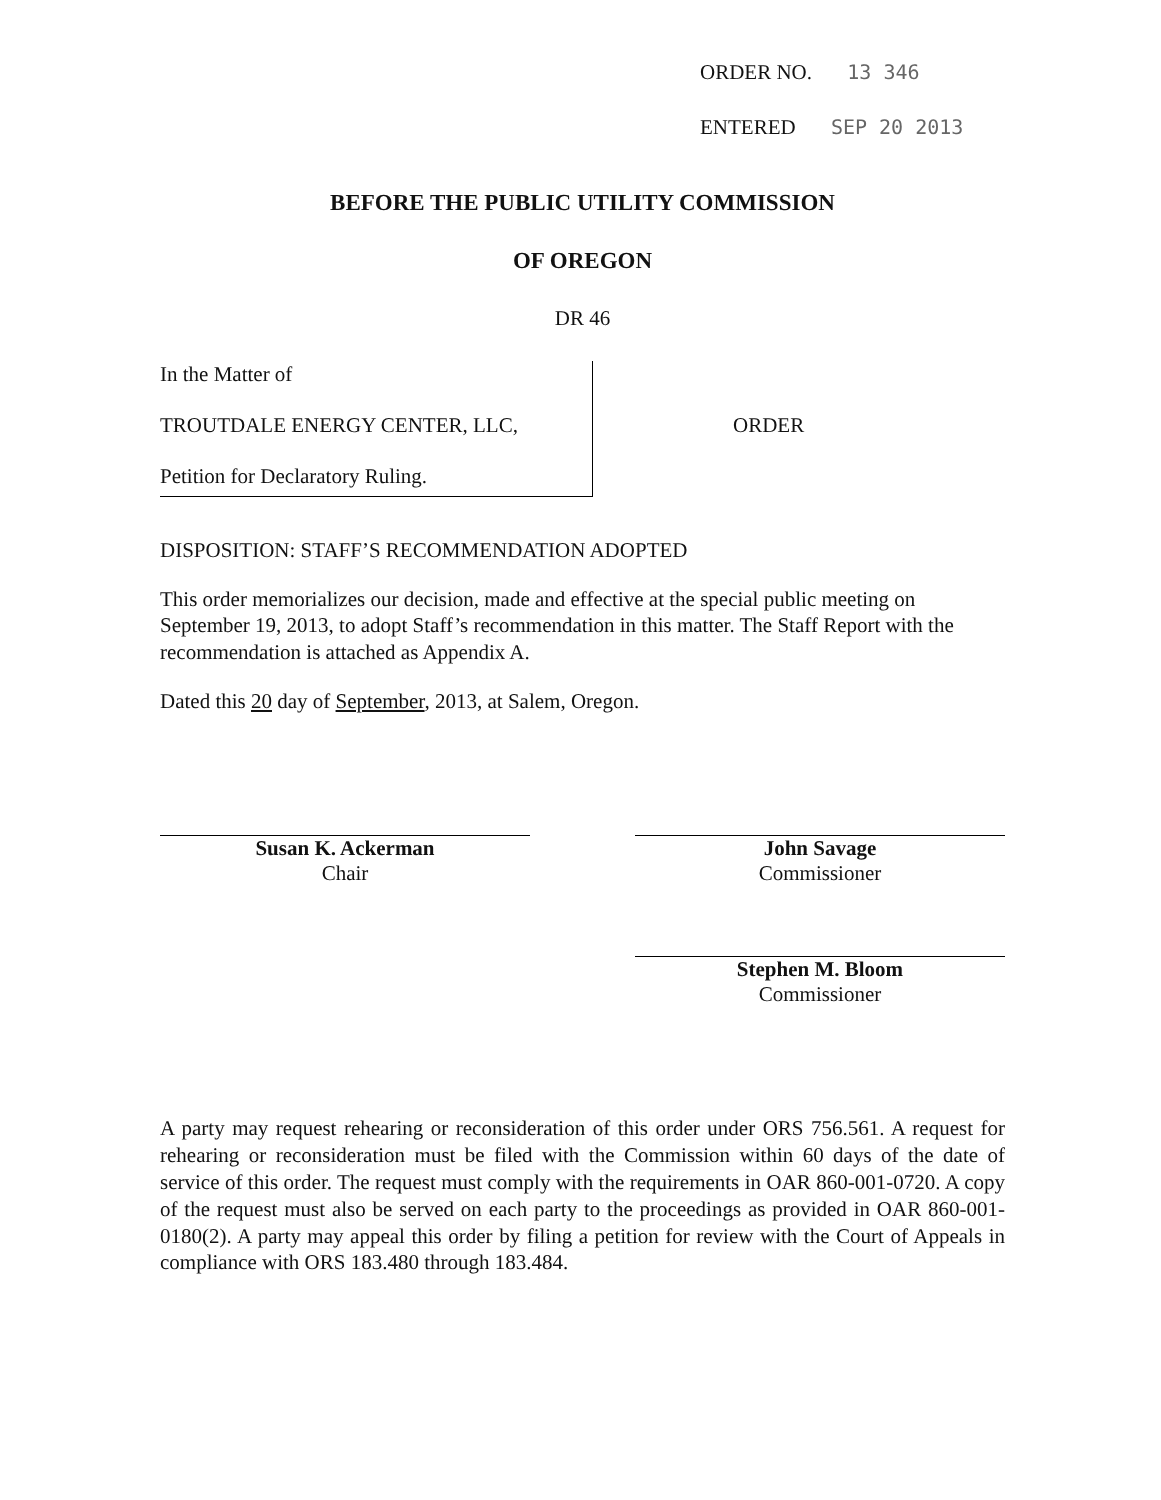ORDER NO. 13 346
ENTERED SEP 20 2013
BEFORE THE PUBLIC UTILITY COMMISSION
OF OREGON
DR 46
In the Matter of
TROUTDALE ENERGY CENTER, LLC,
Petition for Declaratory Ruling.
ORDER
DISPOSITION: STAFF’S RECOMMENDATION ADOPTED
This order memorializes our decision, made and effective at the special public meeting on September 19, 2013, to adopt Staff’s recommendation in this matter. The Staff Report with the recommendation is attached as Appendix A.
Dated this 20 day of September, 2013, at Salem, Oregon.
Susan K. Ackerman
Chair
John Savage
Commissioner
Stephen M. Bloom
Commissioner
A party may request rehearing or reconsideration of this order under ORS 756.561. A request for rehearing or reconsideration must be filed with the Commission within 60 days of the date of service of this order. The request must comply with the requirements in OAR 860-001-0720. A copy of the request must also be served on each party to the proceedings as provided in OAR 860-001-0180(2). A party may appeal this order by filing a petition for review with the Court of Appeals in compliance with ORS 183.480 through 183.484.